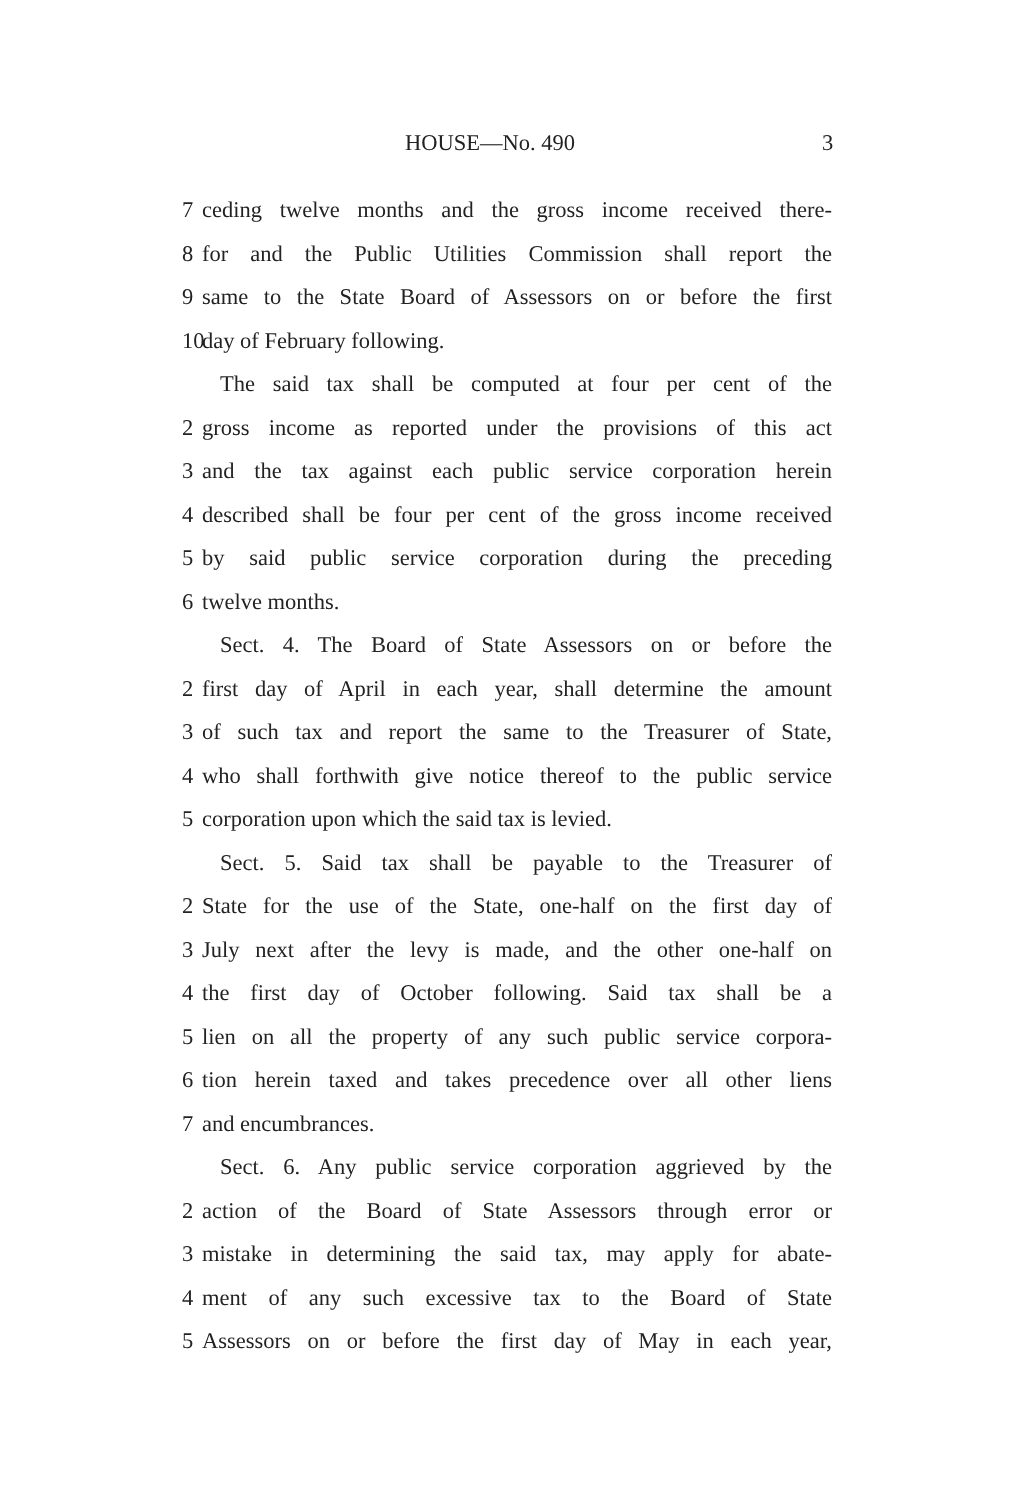HOUSE—No. 490 3
7 ceding twelve months and the gross income received there-
8 for and the Public Utilities Commission shall report the
9 same to the State Board of Assessors on or before the first
10 day of February following.
The said tax shall be computed at four per cent of the
2 gross income as reported under the provisions of this act
3 and the tax against each public service corporation herein
4 described shall be four per cent of the gross income received
5 by said public service corporation during the preceding
6 twelve months.
Sect. 4. The Board of State Assessors on or before the
2 first day of April in each year, shall determine the amount
3 of such tax and report the same to the Treasurer of State,
4 who shall forthwith give notice thereof to the public service
5 corporation upon which the said tax is levied.
Sect. 5. Said tax shall be payable to the Treasurer of
2 State for the use of the State, one-half on the first day of
3 July next after the levy is made, and the other one-half on
4 the first day of October following. Said tax shall be a
5 lien on all the property of any such public service corpora-
6 tion herein taxed and takes precedence over all other liens
7 and encumbrances.
Sect. 6. Any public service corporation aggrieved by the
2 action of the Board of State Assessors through error or
3 mistake in determining the said tax, may apply for abate-
4 ment of any such excessive tax to the Board of State
5 Assessors on or before the first day of May in each year,